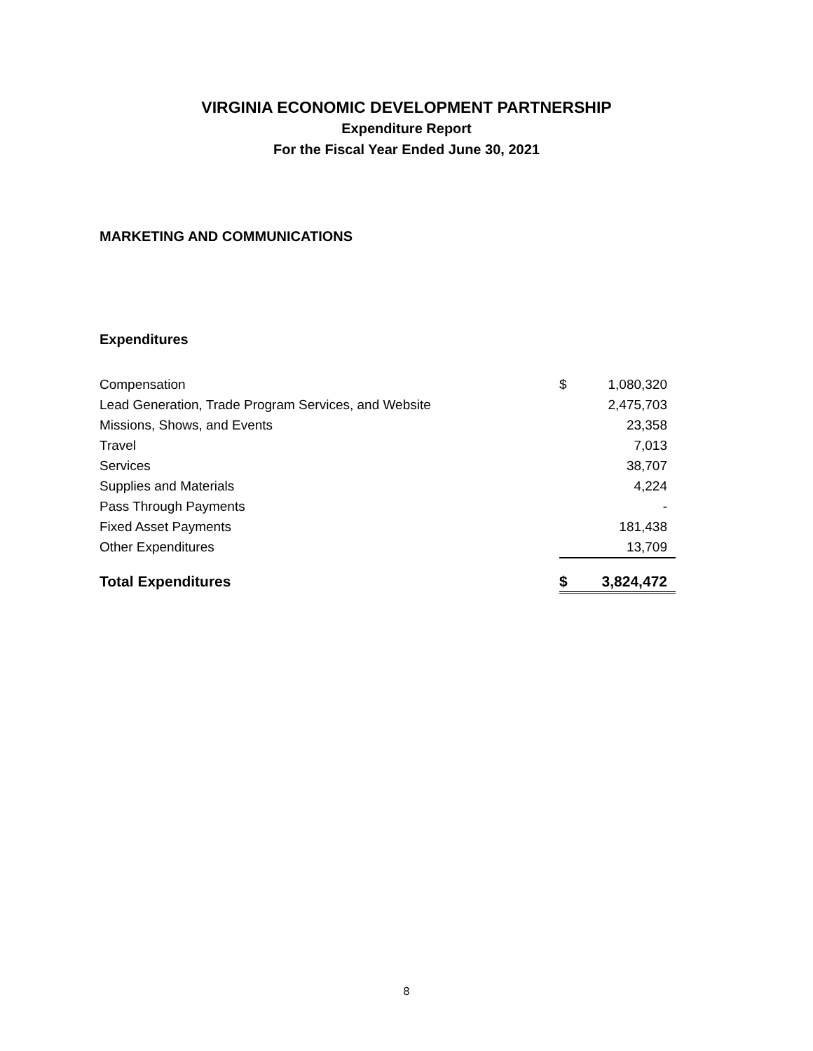VIRGINIA ECONOMIC DEVELOPMENT PARTNERSHIP
Expenditure Report
For the Fiscal Year Ended June 30, 2021
MARKETING AND COMMUNICATIONS
Expenditures
| Compensation | $ | 1,080,320 |
| Lead Generation, Trade Program Services, and Website | | 2,475,703 |
| Missions, Shows, and Events | | 23,358 |
| Travel | | 7,013 |
| Services | | 38,707 |
| Supplies and Materials | | 4,224 |
| Pass Through Payments | | - |
| Fixed Asset Payments | | 181,438 |
| Other Expenditures | | 13,709 |
| Total Expenditures | $ | 3,824,472 |
8